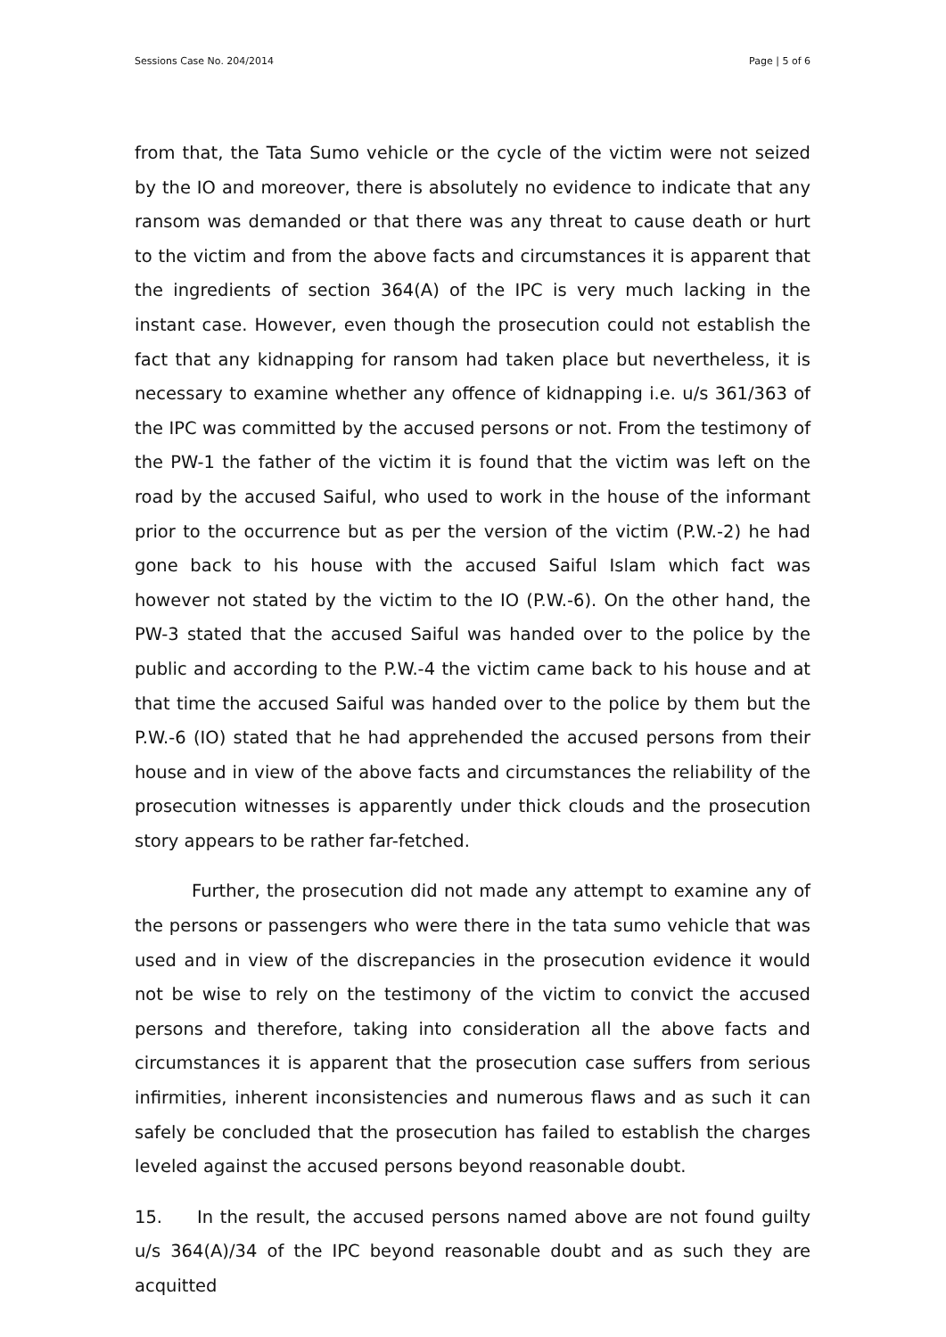Sessions Case No. 204/2014 Page | 5 of 6
from that, the Tata Sumo vehicle or the cycle of the victim were not seized by the IO and moreover, there is absolutely no evidence to indicate that any ransom was demanded or that there was any threat to cause death or hurt to the victim and from the above facts and circumstances it is apparent that the ingredients of section 364(A) of the IPC is very much lacking in the instant case. However, even though the prosecution could not establish the fact that any kidnapping for ransom had taken place but nevertheless, it is necessary to examine whether any offence of kidnapping i.e. u/s 361/363 of the IPC was committed by the accused persons or not. From the testimony of the PW-1 the father of the victim it is found that the victim was left on the road by the accused Saiful, who used to work in the house of the informant prior to the occurrence but as per the version of the victim (P.W.-2) he had gone back to his house with the accused Saiful Islam which fact was however not stated by the victim to the IO (P.W.-6). On the other hand, the PW-3 stated that the accused Saiful was handed over to the police by the public and according to the P.W.-4 the victim came back to his house and at that time the accused Saiful was handed over to the police by them but the P.W.-6 (IO) stated that he had apprehended the accused persons from their house and in view of the above facts and circumstances the reliability of the prosecution witnesses is apparently under thick clouds and the prosecution story appears to be rather far-fetched.
Further, the prosecution did not made any attempt to examine any of the persons or passengers who were there in the tata sumo vehicle that was used and in view of the discrepancies in the prosecution evidence it would not be wise to rely on the testimony of the victim to convict the accused persons and therefore, taking into consideration all the above facts and circumstances it is apparent that the prosecution case suffers from serious infirmities, inherent inconsistencies and numerous flaws and as such it can safely be concluded that the prosecution has failed to establish the charges leveled against the accused persons beyond reasonable doubt.
15. In the result, the accused persons named above are not found guilty u/s 364(A)/34 of the IPC beyond reasonable doubt and as such they are acquitted